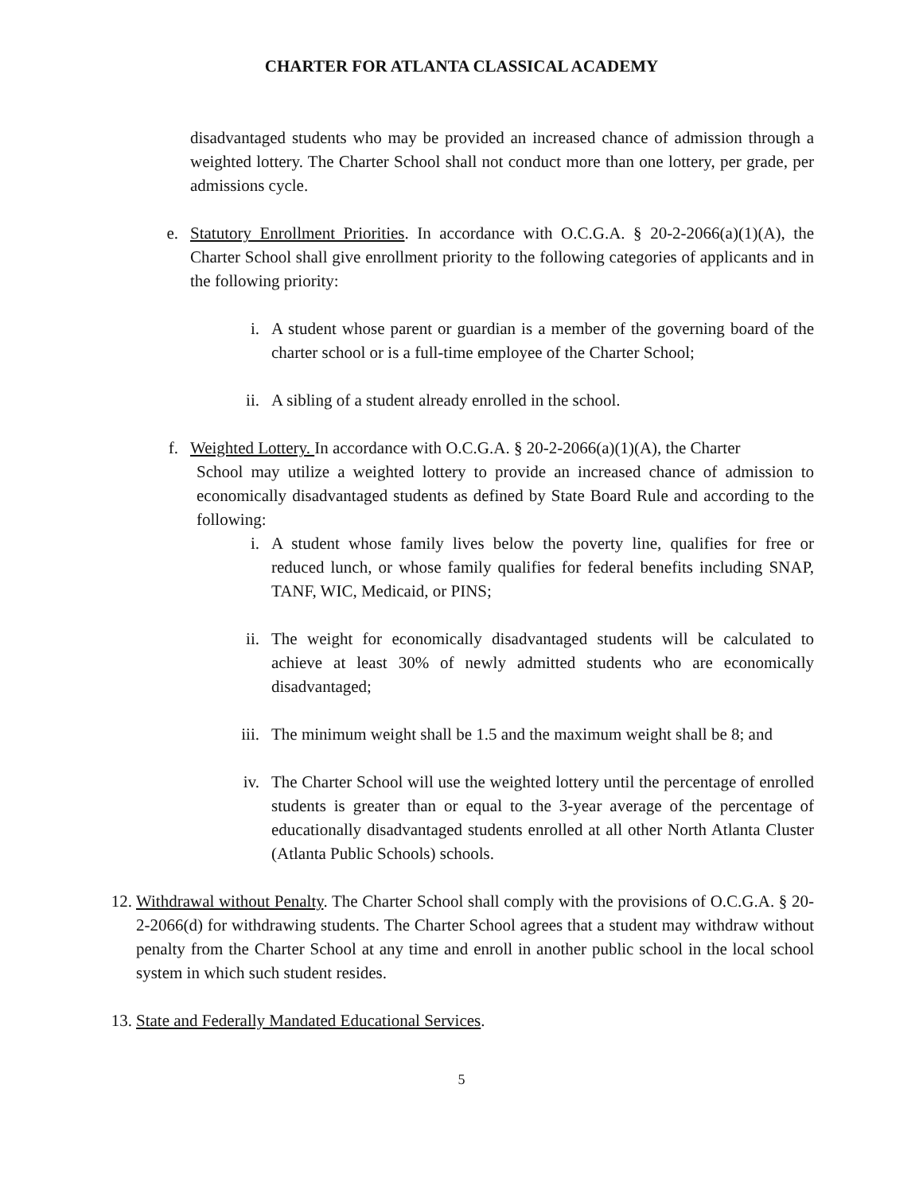CHARTER FOR ATLANTA CLASSICAL ACADEMY
disadvantaged students who may be provided an increased chance of admission through a weighted lottery. The Charter School shall not conduct more than one lottery, per grade, per admissions cycle.
e. Statutory Enrollment Priorities. In accordance with O.C.G.A. § 20-2-2066(a)(1)(A), the Charter School shall give enrollment priority to the following categories of applicants and in the following priority:
i. A student whose parent or guardian is a member of the governing board of the charter school or is a full-time employee of the Charter School;
ii. A sibling of a student already enrolled in the school.
f. Weighted Lottery. In accordance with O.C.G.A. § 20-2-2066(a)(1)(A), the Charter
School may utilize a weighted lottery to provide an increased chance of admission to economically disadvantaged students as defined by State Board Rule and according to the following:
i. A student whose family lives below the poverty line, qualifies for free or reduced lunch, or whose family qualifies for federal benefits including SNAP, TANF, WIC, Medicaid, or PINS;
ii. The weight for economically disadvantaged students will be calculated to achieve at least 30% of newly admitted students who are economically disadvantaged;
iii. The minimum weight shall be 1.5 and the maximum weight shall be 8; and
iv. The Charter School will use the weighted lottery until the percentage of enrolled students is greater than or equal to the 3-year average of the percentage of educationally disadvantaged students enrolled at all other North Atlanta Cluster (Atlanta Public Schools) schools.
12. Withdrawal without Penalty. The Charter School shall comply with the provisions of O.C.G.A. § 20-2-2066(d) for withdrawing students. The Charter School agrees that a student may withdraw without penalty from the Charter School at any time and enroll in another public school in the local school system in which such student resides.
13. State and Federally Mandated Educational Services.
5